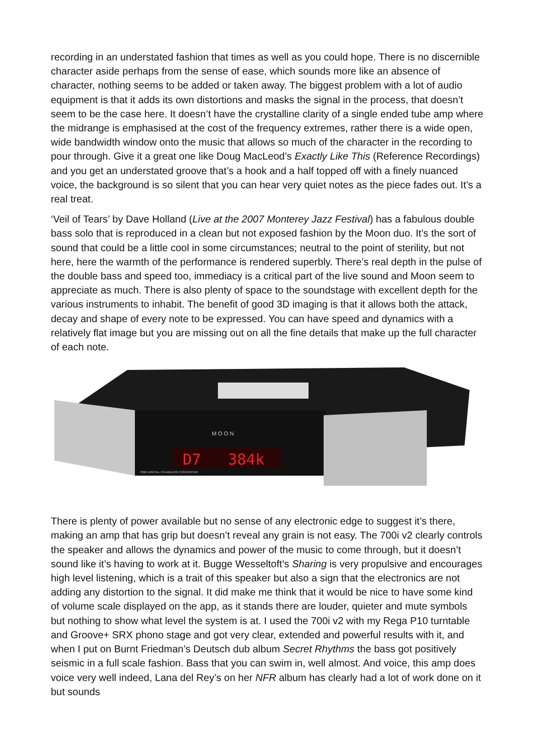recording in an understated fashion that times as well as you could hope. There is no discernible character aside perhaps from the sense of ease, which sounds more like an absence of character, nothing seems to be added or taken away. The biggest problem with a lot of audio equipment is that it adds its own distortions and masks the signal in the process, that doesn’t seem to be the case here. It doesn’t have the crystalline clarity of a single ended tube amp where the midrange is emphasised at the cost of the frequency extremes, rather there is a wide open, wide bandwidth window onto the music that allows so much of the character in the recording to pour through. Give it a great one like Doug MacLeod’s Exactly Like This (Reference Recordings) and you get an understated groove that’s a hook and a half topped off with a finely nuanced voice, the background is so silent that you can hear very quiet notes as the piece fades out. It’s a real treat.
‘Veil of Tears’ by Dave Holland (Live at the 2007 Monterey Jazz Festival) has a fabulous double bass solo that is reproduced in a clean but not exposed fashion by the Moon duo. It’s the sort of sound that could be a little cool in some circumstances; neutral to the point of sterility, but not here, here the warmth of the performance is rendered superbly. There’s real depth in the pulse of the double bass and speed too, immediacy is a critical part of the live sound and Moon seem to appreciate as much. There is also plenty of space to the soundstage with excellent depth for the various instruments to inhabit. The benefit of good 3D imaging is that it allows both the attack, decay and shape of every note to be expressed. You can have speed and dynamics with a relatively flat image but you are missing out on all the fine details that make up the full character of each note.
D7
384k
M O O N
700D DIGITAL-TO-ANALOG CONVERTER
There is plenty of power available but no sense of any electronic edge to suggest it’s there, making an amp that has grip but doesn’t reveal any grain is not easy. The 700i v2 clearly controls the speaker and allows the dynamics and power of the music to come through, but it doesn’t sound like it’s having to work at it. Bugge Wesseltoft’s Sharing is very propulsive and encourages high level listening, which is a trait of this speaker but also a sign that the electronics are not adding any distortion to the signal. It did make me think that it would be nice to have some kind of volume scale displayed on the app, as it stands there are louder, quieter and mute symbols but nothing to show what level the system is at. I used the 700i v2 with my Rega P10 turntable and Groove+ SRX phono stage and got very clear, extended and powerful results with it, and when I put on Burnt Friedman’s Deutsch dub album Secret Rhythms the bass got positively seismic in a full scale fashion. Bass that you can swim in, well almost. And voice, this amp does voice very well indeed, Lana del Rey’s on her NFR album has clearly had a lot of work done on it but sounds